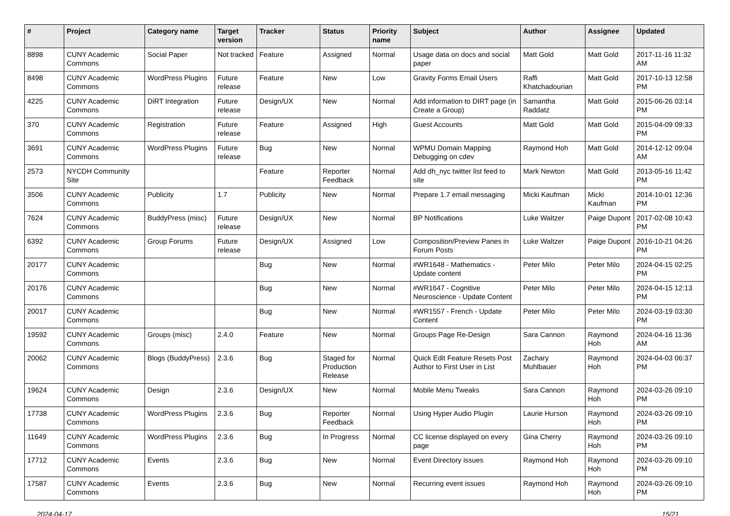| # | Project | Category name | Target version | Tracker | Status | Priority name | Subject | Author | Assignee | Updated |
| --- | --- | --- | --- | --- | --- | --- | --- | --- | --- | --- |
| 8898 | CUNY Academic Commons | Social Paper | Not tracked | Feature | Assigned | Normal | Usage data on docs and social paper | Matt Gold | Matt Gold | 2017-11-16 11:32 AM |
| 8498 | CUNY Academic Commons | WordPress Plugins | Future release | Feature | New | Low | Gravity Forms Email Users | Raffi Khatchadourian | Matt Gold | 2017-10-13 12:58 PM |
| 4225 | CUNY Academic Commons | DiRT Integration | Future release | Design/UX | New | Normal | Add information to DIRT page (in Create a Group) | Samantha Raddatz | Matt Gold | 2015-06-26 03:14 PM |
| 370 | CUNY Academic Commons | Registration | Future release | Feature | Assigned | High | Guest Accounts | Matt Gold | Matt Gold | 2015-04-09 09:33 PM |
| 3691 | CUNY Academic Commons | WordPress Plugins | Future release | Bug | New | Normal | WPMU Domain Mapping Debugging on cdev | Raymond Hoh | Matt Gold | 2014-12-12 09:04 AM |
| 2573 | NYCDH Community Site | | | Feature | Reporter Feedback | Normal | Add dh_nyc twitter list feed to site | Mark Newton | Matt Gold | 2013-05-16 11:42 PM |
| 3506 | CUNY Academic Commons | Publicity | 1.7 | Publicity | New | Normal | Prepare 1.7 email messaging | Micki Kaufman | Micki Kaufman | 2014-10-01 12:36 PM |
| 7624 | CUNY Academic Commons | BuddyPress (misc) | Future release | Design/UX | New | Normal | BP Notifications | Luke Waltzer | Paige Dupont | 2017-02-08 10:43 PM |
| 6392 | CUNY Academic Commons | Group Forums | Future release | Design/UX | Assigned | Low | Composition/Preview Panes in Forum Posts | Luke Waltzer | Paige Dupont | 2016-10-21 04:26 PM |
| 20177 | CUNY Academic Commons | | | Bug | New | Normal | #WR1648 - Mathematics - Update content | Peter Milo | Peter Milo | 2024-04-15 02:25 PM |
| 20176 | CUNY Academic Commons | | | Bug | New | Normal | #WR1647 - Cognitive Neuroscience - Update Content | Peter Milo | Peter Milo | 2024-04-15 12:13 PM |
| 20017 | CUNY Academic Commons | | | Bug | New | Normal | #WR1557 - French - Update Content | Peter Milo | Peter Milo | 2024-03-19 03:30 PM |
| 19592 | CUNY Academic Commons | Groups (misc) | 2.4.0 | Feature | New | Normal | Groups Page Re-Design | Sara Cannon | Raymond Hoh | 2024-04-16 11:36 AM |
| 20062 | CUNY Academic Commons | Blogs (BuddyPress) | 2.3.6 | Bug | Staged for Production Release | Normal | Quick Edit Feature Resets Post Author to First User in List | Zachary Muhlbauer | Raymond Hoh | 2024-04-03 06:37 PM |
| 19624 | CUNY Academic Commons | Design | 2.3.6 | Design/UX | New | Normal | Mobile Menu Tweaks | Sara Cannon | Raymond Hoh | 2024-03-26 09:10 PM |
| 17738 | CUNY Academic Commons | WordPress Plugins | 2.3.6 | Bug | Reporter Feedback | Normal | Using Hyper Audio Plugin | Laurie Hurson | Raymond Hoh | 2024-03-26 09:10 PM |
| 11649 | CUNY Academic Commons | WordPress Plugins | 2.3.6 | Bug | In Progress | Normal | CC license displayed on every page | Gina Cherry | Raymond Hoh | 2024-03-26 09:10 PM |
| 17712 | CUNY Academic Commons | Events | 2.3.6 | Bug | New | Normal | Event Directory issues | Raymond Hoh | Raymond Hoh | 2024-03-26 09:10 PM |
| 17587 | CUNY Academic Commons | Events | 2.3.6 | Bug | New | Normal | Recurring event issues | Raymond Hoh | Raymond Hoh | 2024-03-26 09:10 PM |
2024-04-17 15/21